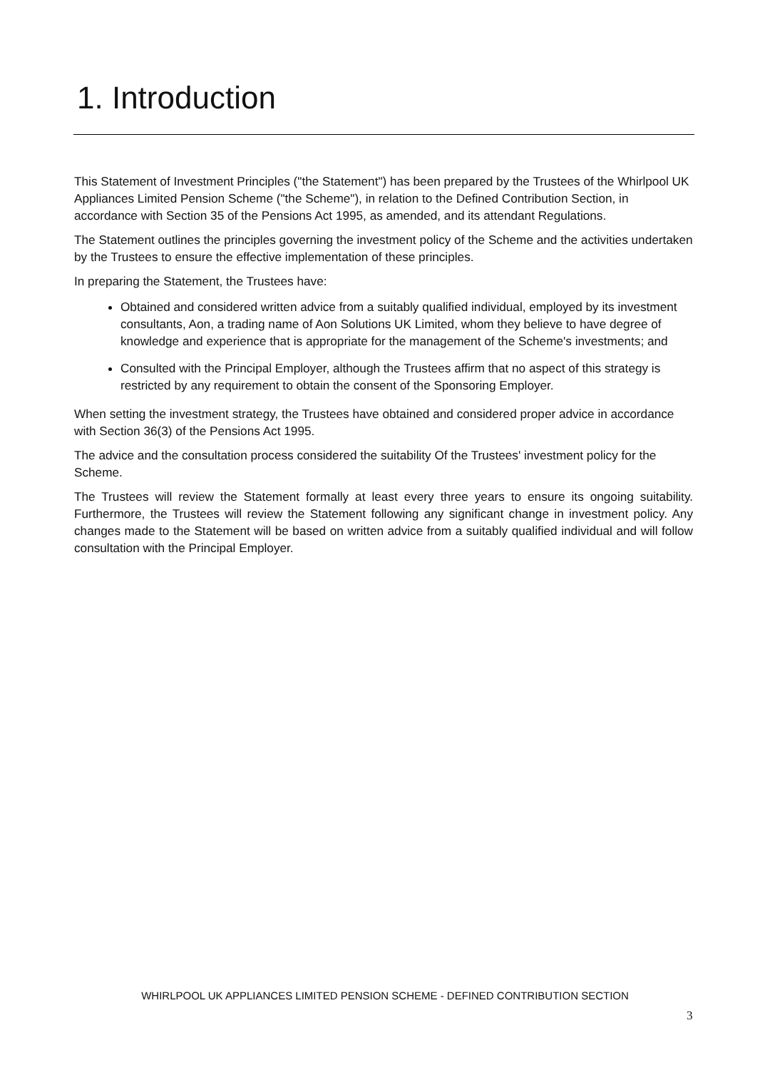1. Introduction
This Statement of Investment Principles ("the Statement") has been prepared by the Trustees of the Whirlpool UK Appliances Limited Pension Scheme ("the Scheme"), in relation to the Defined Contribution Section, in accordance with Section 35 of the Pensions Act 1995, as amended, and its attendant Regulations.
The Statement outlines the principles governing the investment policy of the Scheme and the activities undertaken by the Trustees to ensure the effective implementation of these principles.
In preparing the Statement, the Trustees have:
Obtained and considered written advice from a suitably qualified individual, employed by its investment consultants, Aon, a trading name of Aon Solutions UK Limited, whom they believe to have degree of knowledge and experience that is appropriate for the management of the Scheme's investments; and
Consulted with the Principal Employer, although the Trustees affirm that no aspect of this strategy is restricted by any requirement to obtain the consent of the Sponsoring Employer.
When setting the investment strategy, the Trustees have obtained and considered proper advice in accordance with Section 36(3) of the Pensions Act 1995.
The advice and the consultation process considered the suitability Of the Trustees' investment policy for the Scheme.
The Trustees will review the Statement formally at least every three years to ensure its ongoing suitability. Furthermore, the Trustees will review the Statement following any significant change in investment policy. Any changes made to the Statement will be based on written advice from a suitably qualified individual and will follow consultation with the Principal Employer.
WHIRLPOOL UK APPLIANCES LIMITED PENSION SCHEME - DEFINED CONTRIBUTION SECTION
3